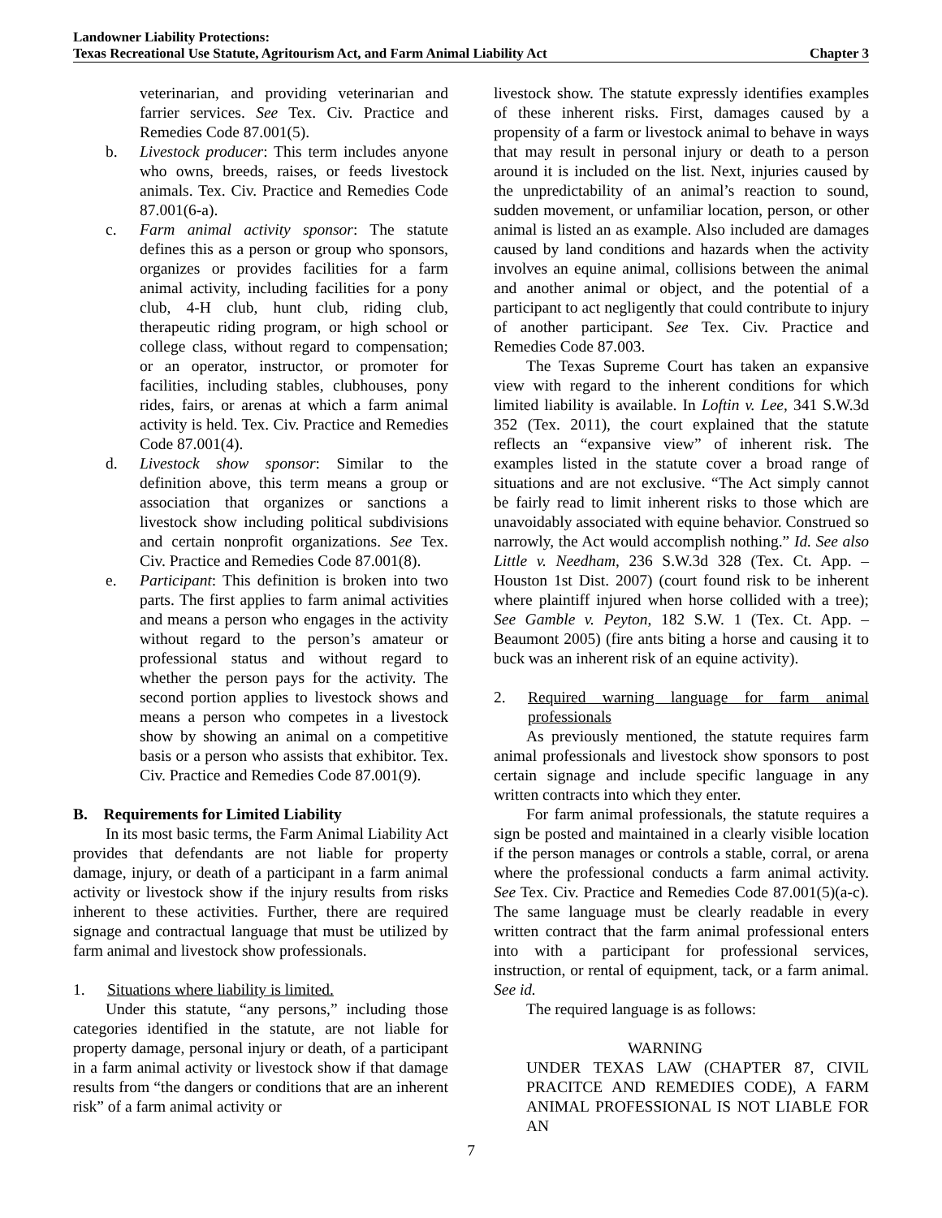Landowner Liability Protections:
Texas Recreational Use Statute, Agritourism Act, and Farm Animal Liability Act Chapter 3
veterinarian, and providing veterinarian and farrier services. See Tex. Civ. Practice and Remedies Code 87.001(5).
b. Livestock producer: This term includes anyone who owns, breeds, raises, or feeds livestock animals. Tex. Civ. Practice and Remedies Code 87.001(6-a).
c. Farm animal activity sponsor: The statute defines this as a person or group who sponsors, organizes or provides facilities for a farm animal activity, including facilities for a pony club, 4-H club, hunt club, riding club, therapeutic riding program, or high school or college class, without regard to compensation; or an operator, instructor, or promoter for facilities, including stables, clubhouses, pony rides, fairs, or arenas at which a farm animal activity is held. Tex. Civ. Practice and Remedies Code 87.001(4).
d. Livestock show sponsor: Similar to the definition above, this term means a group or association that organizes or sanctions a livestock show including political subdivisions and certain nonprofit organizations. See Tex. Civ. Practice and Remedies Code 87.001(8).
e. Participant: This definition is broken into two parts. The first applies to farm animal activities and means a person who engages in the activity without regard to the person’s amateur or professional status and without regard to whether the person pays for the activity. The second portion applies to livestock shows and means a person who competes in a livestock show by showing an animal on a competitive basis or a person who assists that exhibitor. Tex. Civ. Practice and Remedies Code 87.001(9).
B. Requirements for Limited Liability
In its most basic terms, the Farm Animal Liability Act provides that defendants are not liable for property damage, injury, or death of a participant in a farm animal activity or livestock show if the injury results from risks inherent to these activities. Further, there are required signage and contractual language that must be utilized by farm animal and livestock show professionals.
1. Situations where liability is limited.
Under this statute, “any persons,” including those categories identified in the statute, are not liable for property damage, personal injury or death, of a participant in a farm animal activity or livestock show if that damage results from “the dangers or conditions that are an inherent risk” of a farm animal activity or
livestock show. The statute expressly identifies examples of these inherent risks. First, damages caused by a propensity of a farm or livestock animal to behave in ways that may result in personal injury or death to a person around it is included on the list. Next, injuries caused by the unpredictability of an animal’s reaction to sound, sudden movement, or unfamiliar location, person, or other animal is listed an as example. Also included are damages caused by land conditions and hazards when the activity involves an equine animal, collisions between the animal and another animal or object, and the potential of a participant to act negligently that could contribute to injury of another participant. See Tex. Civ. Practice and Remedies Code 87.003.
The Texas Supreme Court has taken an expansive view with regard to the inherent conditions for which limited liability is available. In Loftin v. Lee, 341 S.W.3d 352 (Tex. 2011), the court explained that the statute reflects an “expansive view” of inherent risk. The examples listed in the statute cover a broad range of situations and are not exclusive. “The Act simply cannot be fairly read to limit inherent risks to those which are unavoidably associated with equine behavior. Construed so narrowly, the Act would accomplish nothing.” Id. See also Little v. Needham, 236 S.W.3d 328 (Tex. Ct. App. – Houston 1st Dist. 2007) (court found risk to be inherent where plaintiff injured when horse collided with a tree); See Gamble v. Peyton, 182 S.W. 1 (Tex. Ct. App. – Beaumont 2005) (fire ants biting a horse and causing it to buck was an inherent risk of an equine activity).
2. Required warning language for farm animal professionals
As previously mentioned, the statute requires farm animal professionals and livestock show sponsors to post certain signage and include specific language in any written contracts into which they enter.
For farm animal professionals, the statute requires a sign be posted and maintained in a clearly visible location if the person manages or controls a stable, corral, or arena where the professional conducts a farm animal activity. See Tex. Civ. Practice and Remedies Code 87.001(5)(a-c). The same language must be clearly readable in every written contract that the farm animal professional enters into with a participant for professional services, instruction, or rental of equipment, tack, or a farm animal. See id.
The required language is as follows:
WARNING
UNDER TEXAS LAW (CHAPTER 87, CIVIL PRACITCE AND REMEDIES CODE), A FARM ANIMAL PROFESSIONAL IS NOT LIABLE FOR AN
7